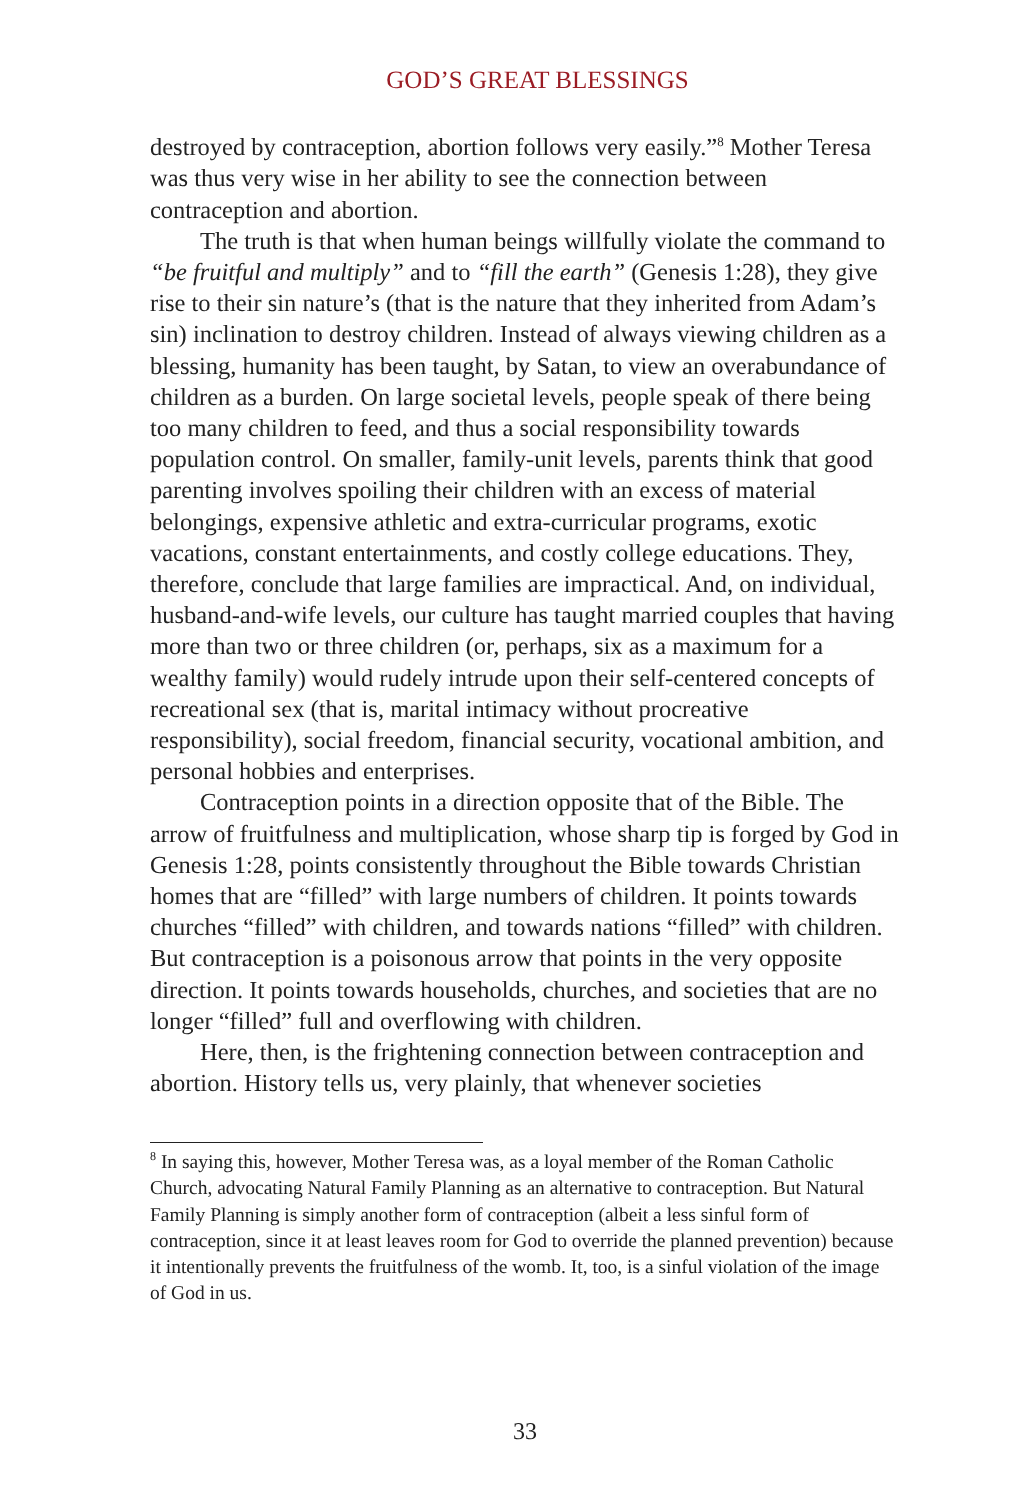GOD’S GREAT BLESSINGS
destroyed by contraception, abortion follows very easily.”<sup>8</sup> Mother Teresa was thus very wise in her ability to see the connection between contraception and abortion.
The truth is that when human beings willfully violate the command to “be fruitful and multiply” and to “fill the earth” (Genesis 1:28), they give rise to their sin nature’s (that is the nature that they inherited from Adam’s sin) inclination to destroy children. Instead of always viewing children as a blessing, humanity has been taught, by Satan, to view an overabundance of children as a burden. On large societal levels, people speak of there being too many children to feed, and thus a social responsibility towards population control. On smaller, family-unit levels, parents think that good parenting involves spoiling their children with an excess of material belongings, expensive athletic and extra-curricular programs, exotic vacations, constant entertainments, and costly college educations. They, therefore, conclude that large families are impractical. And, on individual, husband-and-wife levels, our culture has taught married couples that having more than two or three children (or, perhaps, six as a maximum for a wealthy family) would rudely intrude upon their self-centered concepts of recreational sex (that is, marital intimacy without procreative responsibility), social freedom, financial security, vocational ambition, and personal hobbies and enterprises.
Contraception points in a direction opposite that of the Bible. The arrow of fruitfulness and multiplication, whose sharp tip is forged by God in Genesis 1:28, points consistently throughout the Bible towards Christian homes that are “filled” with large numbers of children. It points towards churches “filled” with children, and towards nations “filled” with children. But contraception is a poisonous arrow that points in the very opposite direction. It points towards households, churches, and societies that are no longer “filled” full and overflowing with children.
Here, then, is the frightening connection between contraception and abortion. History tells us, very plainly, that whenever societies
<sup>8</sup> In saying this, however, Mother Teresa was, as a loyal member of the Roman Catholic Church, advocating Natural Family Planning as an alternative to contraception. But Natural Family Planning is simply another form of contraception (albeit a less sinful form of contraception, since it at least leaves room for God to override the planned prevention) because it intentionally prevents the fruitfulness of the womb. It, too, is a sinful violation of the image of God in us.
33